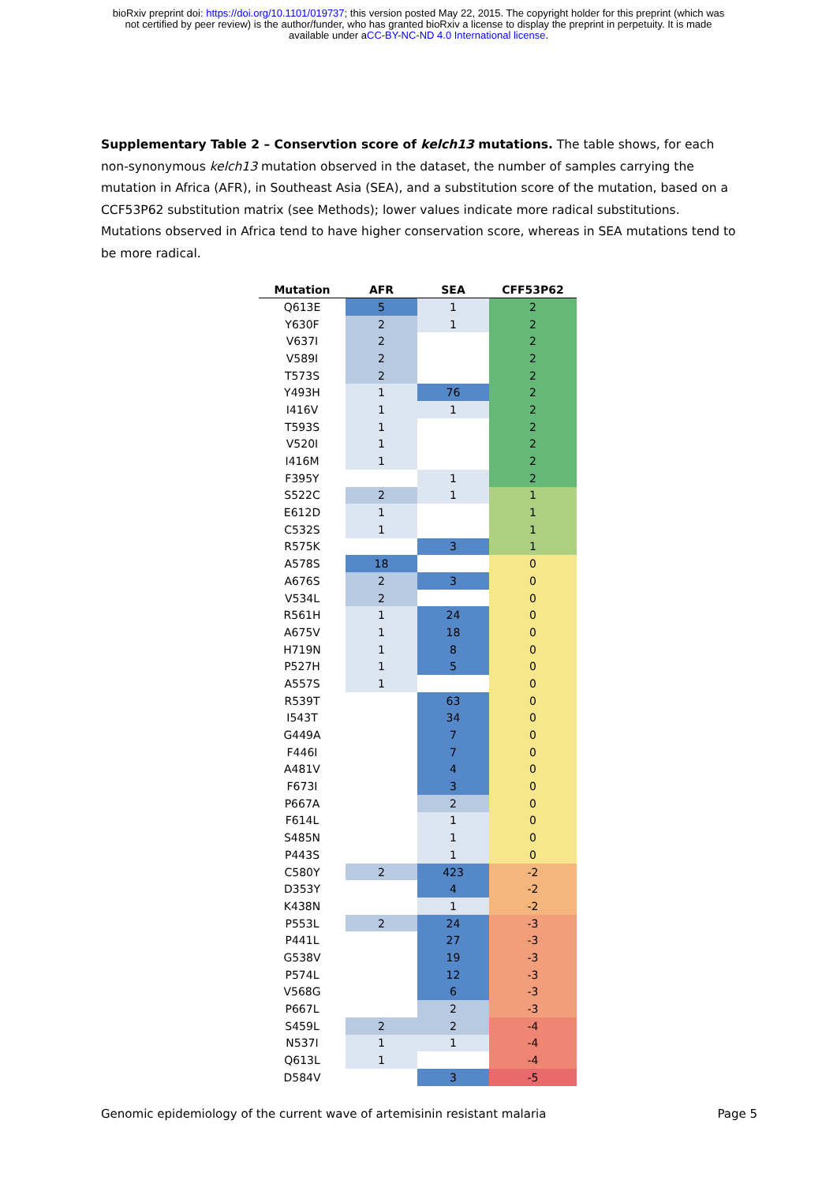bioRxiv preprint doi: https://doi.org/10.1101/019737; this version posted May 22, 2015. The copyright holder for this preprint (which was
not certified by peer review) is the author/funder, who has granted bioRxiv a license to display the preprint in perpetuity. It is made
available under aCC-BY-NC-ND 4.0 International license.
Supplementary Table 2 – Conservtion score of kelch13 mutations. The table shows, for each non-synonymous kelch13 mutation observed in the dataset, the number of samples carrying the mutation in Africa (AFR), in Southeast Asia (SEA), and a substitution score of the mutation, based on a CCF53P62 substitution matrix (see Methods); lower values indicate more radical substitutions. Mutations observed in Africa tend to have higher conservation score, whereas in SEA mutations tend to be more radical.
| Mutation | AFR | SEA | CFF53P62 |
| --- | --- | --- | --- |
| Q613E | 5 | 1 | 2 |
| Y630F | 2 | 1 | 2 |
| V637I | 2 | | 2 |
| V589I | 2 | | 2 |
| T573S | 2 | | 2 |
| Y493H | 1 | 76 | 2 |
| I416V | 1 | 1 | 2 |
| T593S | 1 | | 2 |
| V520I | 1 | | 2 |
| I416M | 1 | | 2 |
| F395Y | | 1 | 2 |
| S522C | 2 | 1 | 1 |
| E612D | 1 | | 1 |
| C532S | 1 | | 1 |
| R575K | | 3 | 1 |
| A578S | 18 | | 0 |
| A676S | 2 | 3 | 0 |
| V534L | 2 | | 0 |
| R561H | 1 | 24 | 0 |
| A675V | 1 | 18 | 0 |
| H719N | 1 | 8 | 0 |
| P527H | 1 | 5 | 0 |
| A557S | 1 | | 0 |
| R539T | | 63 | 0 |
| I543T | | 34 | 0 |
| G449A | | 7 | 0 |
| F446I | | 7 | 0 |
| A481V | | 4 | 0 |
| F673I | | 3 | 0 |
| P667A | | 2 | 0 |
| F614L | | 1 | 0 |
| S485N | | 1 | 0 |
| P443S | | 1 | 0 |
| C580Y | 2 | 423 | -2 |
| D353Y | | 4 | -2 |
| K438N | | 1 | -2 |
| P553L | 2 | 24 | -3 |
| P441L | | 27 | -3 |
| G538V | | 19 | -3 |
| P574L | | 12 | -3 |
| V568G | | 6 | -3 |
| P667L | | 2 | -3 |
| S459L | 2 | 2 | -4 |
| N537I | 1 | 1 | -4 |
| Q613L | 1 | | -4 |
| D584V | | 3 | -5 |
Genomic epidemiology of the current wave of artemisinin resistant malaria Page 5